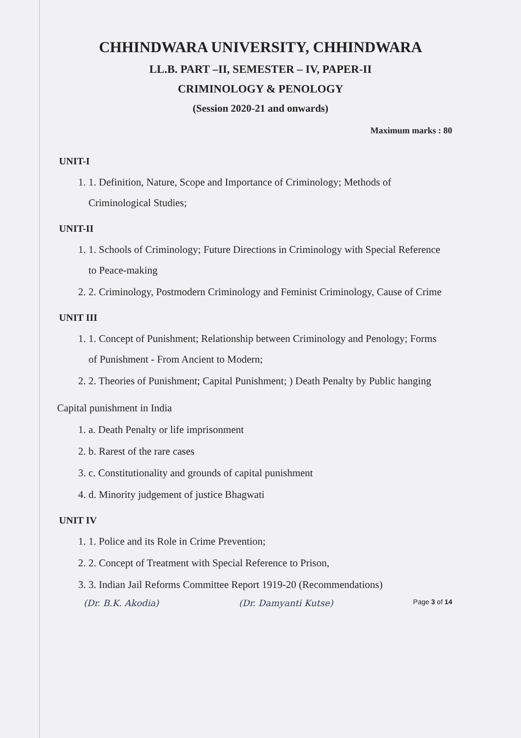CHHINDWARA UNIVERSITY, CHHINDWARA
LL.B. PART –II, SEMESTER – IV, PAPER-II
CRIMINOLOGY & PENOLOGY
(Session 2020-21 and onwards)
Maximum marks : 80
UNIT-I
1. 1. Definition, Nature, Scope and Importance of Criminology; Methods of Criminological Studies;
UNIT-II
1. 1. Schools of Criminology; Future Directions in Criminology with Special Reference to Peace-making
2. 2. Criminology, Postmodern Criminology and Feminist Criminology, Cause of Crime
UNIT III
1. 1. Concept of Punishment; Relationship between Criminology and Penology; Forms of Punishment - From Ancient to Modern;
2. 2. Theories of Punishment; Capital Punishment; ) Death Penalty by Public hanging
Capital punishment in India
1. a. Death Penalty or life imprisonment
2. b. Rarest of the rare cases
3. c. Constitutionality and grounds of capital punishment
4. d. Minority judgement of justice Bhagwati
UNIT IV
1. 1. Police and its Role in Crime Prevention;
2. 2. Concept of Treatment with Special Reference to Prison,
3. 3. Indian Jail Reforms Committee Report 1919-20 (Recommendations)
(Dr. B.K. Akodia) (Dr. Damyanti Kutse) Page 3 of 14